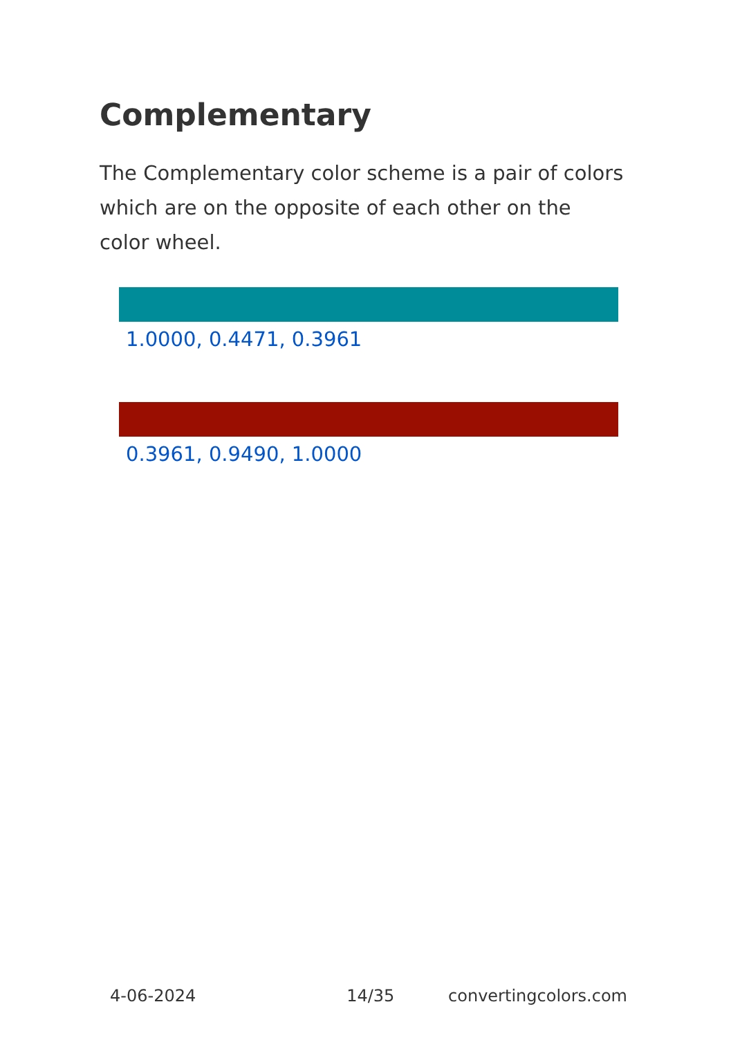Complementary
The Complementary color scheme is a pair of colors which are on the opposite of each other on the color wheel.
1.0000, 0.4471, 0.3961
0.3961, 0.9490, 1.0000
4-06-2024 14/35 convertingcolors.com